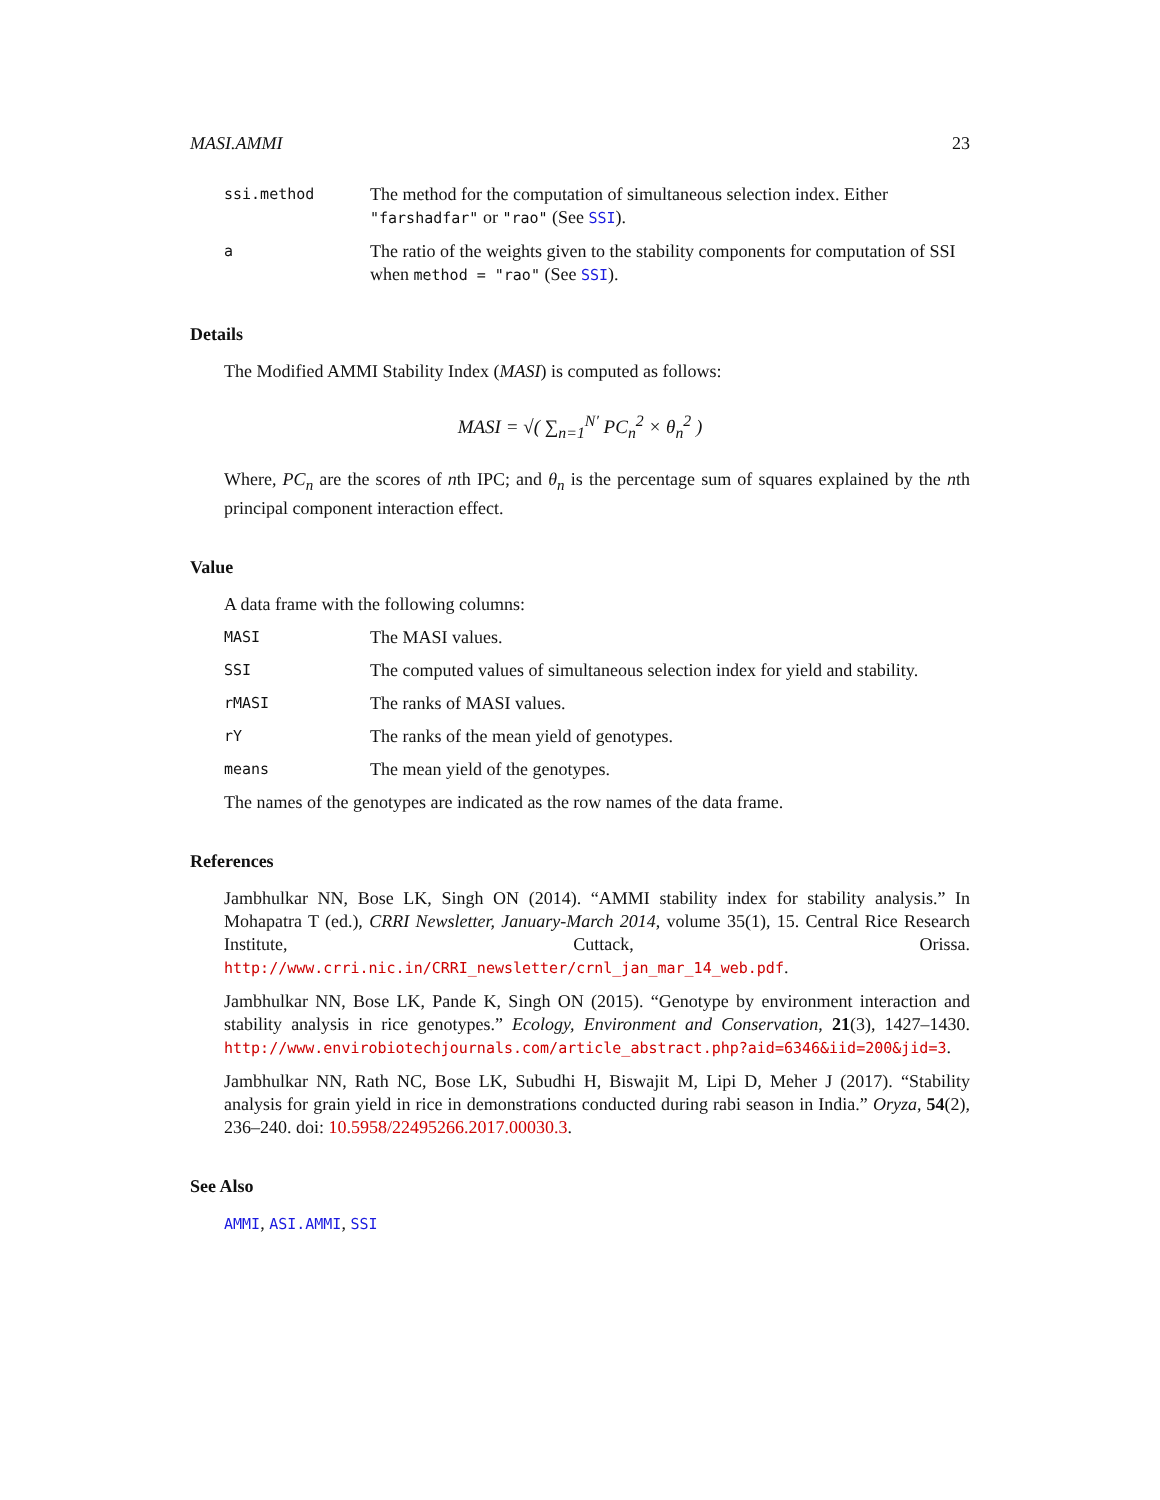MASI.AMMI 23
ssi.method
The method for the computation of simultaneous selection index. Either "farshadfar" or "rao" (See SSI).
a
The ratio of the weights given to the stability components for computation of SSI when method = "rao" (See SSI).
Details
The Modified AMMI Stability Index (MASI) is computed as follows:
MASI = √( ∑<sub>n=1</sub><sup>N′</sup> PC<sub>n</sub><sup>2</sup> × θ<sub>n</sub><sup>2</sup> )
Where, PC<sub>n</sub> are the scores of nth IPC; and θ<sub>n</sub> is the percentage sum of squares explained by the nth principal component interaction effect.
Value
A data frame with the following columns:
MASI
The MASI values.
SSI
The computed values of simultaneous selection index for yield and stability.
rMASI
The ranks of MASI values.
rY
The ranks of the mean yield of genotypes.
means
The mean yield of the genotypes.
The names of the genotypes are indicated as the row names of the data frame.
References
Jambhulkar NN, Bose LK, Singh ON (2014). “AMMI stability index for stability analysis.” In Mohapatra T (ed.), CRRI Newsletter, January-March 2014, volume 35(1), 15. Central Rice Research Institute, Cuttack, Orissa. http://www.crri.nic.in/CRRI_newsletter/crnl_jan_mar_14_web.pdf.
Jambhulkar NN, Bose LK, Pande K, Singh ON (2015). “Genotype by environment interaction and stability analysis in rice genotypes.” Ecology, Environment and Conservation, 21(3), 1427–1430. http://www.envirobiotechjournals.com/article_abstract.php?aid=6346&iid=200&jid=3.
Jambhulkar NN, Rath NC, Bose LK, Subudhi H, Biswajit M, Lipi D, Meher J (2017). “Stability analysis for grain yield in rice in demonstrations conducted during rabi season in India.” Oryza, 54(2), 236–240. doi: 10.5958/22495266.2017.00030.3.
See Also
AMMI, ASI.AMMI, SSI